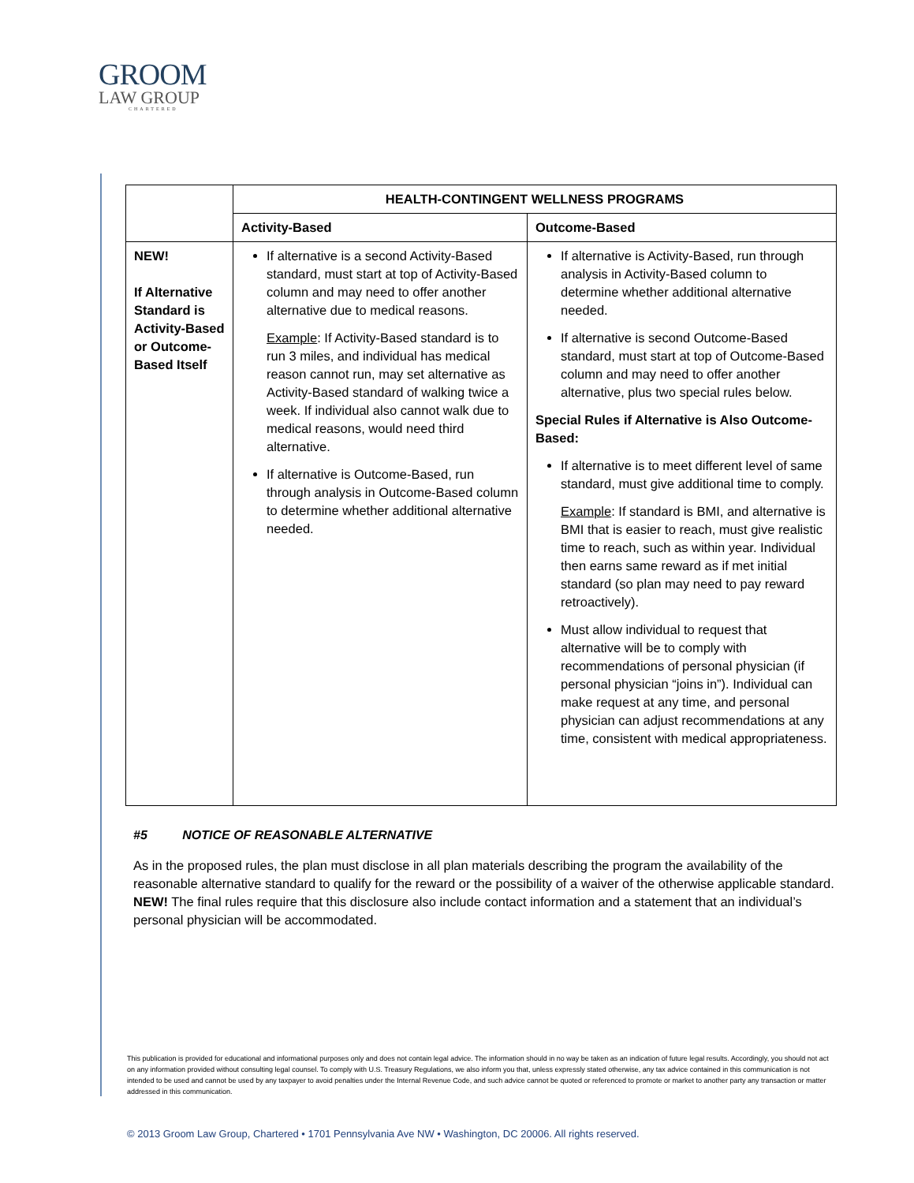GROOM
LAW GROUP
CHARTERED
| | HEALTH-CONTINGENT WELLNESS PROGRAMS | |
| | Activity-Based | Outcome-Based |
| NEW! If Alternative Standard is Activity-Based or Outcome-Based Itself | If alternative is a second Activity-Based standard, must start at top of Activity-Based column and may need to offer another alternative due to medical reasons. Example : If Activity-Based standard is to run 3 miles, and individual has medical reason cannot run, may set alternative as Activity-Based standard of walking twice a week. If individual also cannot walk due to medical reasons, would need third alternative. If alternative is Outcome-Based, run through analysis in Outcome-Based column to determine whether additional alternative needed. | If alternative is Activity-Based, run through analysis in Activity-Based column to determine whether additional alternative needed. If alternative is second Outcome-Based standard, must start at top of Outcome-Based column and may need to offer another alternative, plus two special rules below. Special Rules if Alternative is Also Outcome-Based: If alternative is to meet different level of same standard, must give additional time to comply. Example : If standard is BMI, and alternative is BMI that is easier to reach, must give realistic time to reach, such as within year. Individual then earns same reward as if met initial standard (so plan may need to pay reward retroactively). Must allow individual to request that alternative will be to comply with recommendations of personal physician (if personal physician “joins in”). Individual can make request at any time, and personal physician can adjust recommendations at any time, consistent with medical appropriateness. |
#5 NOTICE OF REASONABLE ALTERNATIVE
As in the proposed rules, the plan must disclose in all plan materials describing the program the availability of the reasonable alternative standard to qualify for the reward or the possibility of a waiver of the otherwise applicable standard. NEW! The final rules require that this disclosure also include contact information and a statement that an individual’s personal physician will be accommodated.
This publication is provided for educational and informational purposes only and does not contain legal advice. The information should in no way be taken as an indication of future legal results. Accordingly, you should not act on any information provided without consulting legal counsel. To comply with U.S. Treasury Regulations, we also inform you that, unless expressly stated otherwise, any tax advice contained in this communication is not intended to be used and cannot be used by any taxpayer to avoid penalties under the Internal Revenue Code, and such advice cannot be quoted or referenced to promote or market to another party any transaction or matter addressed in this communication.
© 2013 Groom Law Group, Chartered • 1701 Pennsylvania Ave NW • Washington, DC 20006. All rights reserved.